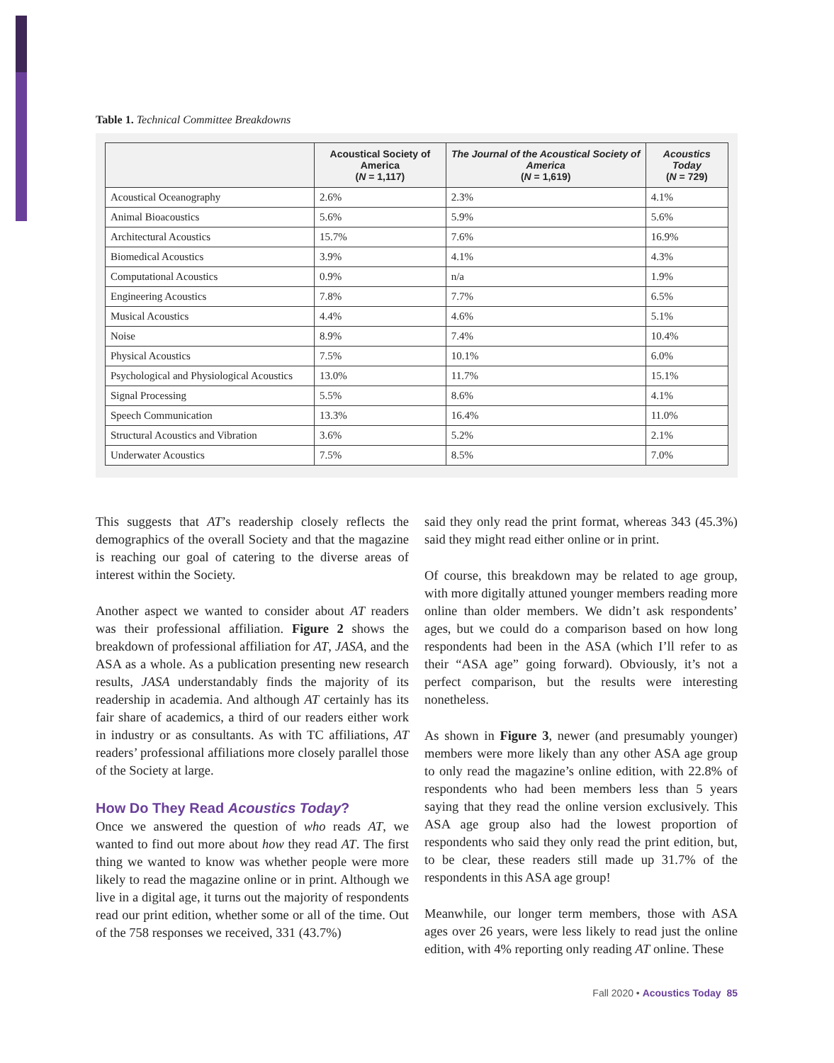Table 1. Technical Committee Breakdowns
| | Acoustical Society of America ( N = 1,117) | The Journal of the Acoustical Society of America ( N = 1,619) | Acoustics Today ( N = 729) |
| --- | --- | --- | --- |
| Acoustical Oceanography | 2.6% | 2.3% | 4.1% |
| Animal Bioacoustics | 5.6% | 5.9% | 5.6% |
| Architectural Acoustics | 15.7% | 7.6% | 16.9% |
| Biomedical Acoustics | 3.9% | 4.1% | 4.3% |
| Computational Acoustics | 0.9% | n/a | 1.9% |
| Engineering Acoustics | 7.8% | 7.7% | 6.5% |
| Musical Acoustics | 4.4% | 4.6% | 5.1% |
| Noise | 8.9% | 7.4% | 10.4% |
| Physical Acoustics | 7.5% | 10.1% | 6.0% |
| Psychological and Physiological Acoustics | 13.0% | 11.7% | 15.1% |
| Signal Processing | 5.5% | 8.6% | 4.1% |
| Speech Communication | 13.3% | 16.4% | 11.0% |
| Structural Acoustics and Vibration | 3.6% | 5.2% | 2.1% |
| Underwater Acoustics | 7.5% | 8.5% | 7.0% |
This suggests that AT’s readership closely reflects the demographics of the overall Society and that the magazine is reaching our goal of catering to the diverse areas of interest within the Society.
Another aspect we wanted to consider about AT readers was their professional affiliation. Figure 2 shows the breakdown of professional affiliation for AT, JASA, and the ASA as a whole. As a publication presenting new research results, JASA understandably finds the majority of its readership in academia. And although AT certainly has its fair share of academics, a third of our readers either work in industry or as consultants. As with TC affiliations, AT readers’ professional affiliations more closely parallel those of the Society at large.
How Do They Read Acoustics Today?
Once we answered the question of who reads AT, we wanted to find out more about how they read AT. The first thing we wanted to know was whether people were more likely to read the magazine online or in print. Although we live in a digital age, it turns out the majority of respondents read our print edition, whether some or all of the time. Out of the 758 responses we received, 331 (43.7%)
said they only read the print format, whereas 343 (45.3%) said they might read either online or in print.
Of course, this breakdown may be related to age group, with more digitally attuned younger members reading more online than older members. We didn’t ask respondents’ ages, but we could do a comparison based on how long respondents had been in the ASA (which I’ll refer to as their “ASA age” going forward). Obviously, it’s not a perfect comparison, but the results were interesting nonetheless.
As shown in Figure 3, newer (and presumably younger) members were more likely than any other ASA age group to only read the magazine’s online edition, with 22.8% of respondents who had been members less than 5 years saying that they read the online version exclusively. This ASA age group also had the lowest proportion of respondents who said they only read the print edition, but, to be clear, these readers still made up 31.7% of the respondents in this ASA age group!
Meanwhile, our longer term members, those with ASA ages over 26 years, were less likely to read just the online edition, with 4% reporting only reading AT online. These
Fall 2020 • Acoustics Today 85